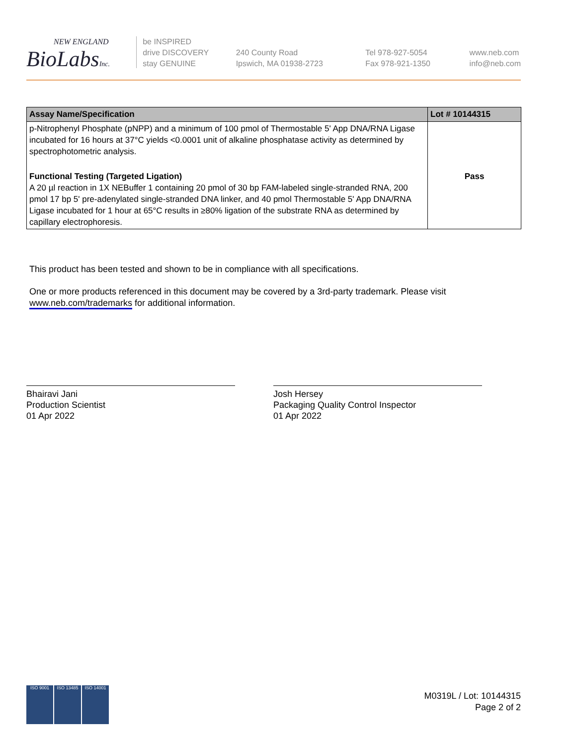NEW ENGLAND
BioLabsInc.
be INSPIRED
drive DISCOVERY
stay GENUINE
240 County Road
Ipswich, MA 01938-2723
Tel 978-927-5054
Fax 978-921-1350
www.neb.com
info@neb.com
| Assay Name/Specification | Lot # 10144315 |
| --- | --- |
| p-Nitrophenyl Phosphate (pNPP) and a minimum of 100 pmol of Thermostable 5' App DNA/RNA Ligase incubated for 16 hours at 37°C yields <0.0001 unit of alkaline phosphatase activity as determined by spectrophotometric analysis. | |
| Functional Testing (Targeted Ligation) A 20 µl reaction in 1X NEBuffer 1 containing 20 pmol of 30 bp FAM-labeled single-stranded RNA, 200 pmol 17 bp 5' pre-adenylated single-stranded DNA linker, and 40 pmol Thermostable 5' App DNA/RNA Ligase incubated for 1 hour at 65°C results in ≥80% ligation of the substrate RNA as determined by capillary electrophoresis. | Pass |
This product has been tested and shown to be in compliance with all specifications.
One or more products referenced in this document may be covered by a 3rd-party trademark. Please visit
www.neb.com/trademarks for additional information.
Bhairavi Jani
Production Scientist
01 Apr 2022
Josh Hersey
Packaging Quality Control Inspector
01 Apr 2022
ISO 9001 ISO 13485 ISO 14001
M0319L / Lot: 10144315
Page 2 of 2